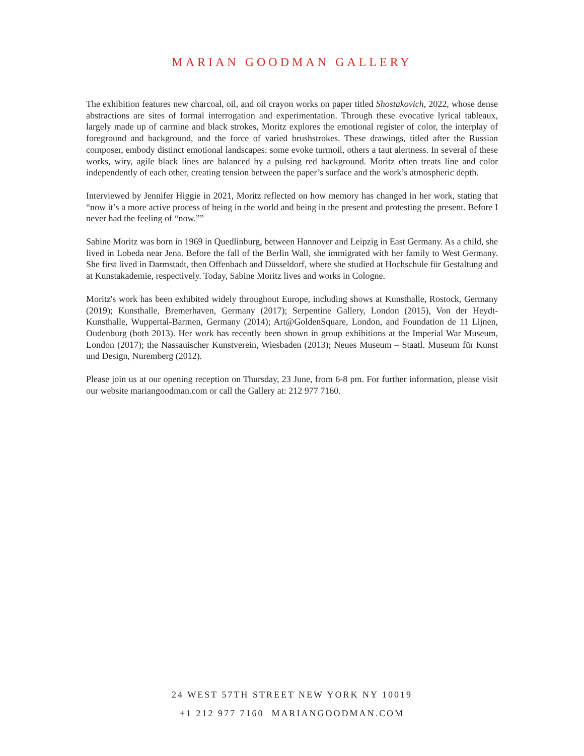MARIAN GOODMAN GALLERY
The exhibition features new charcoal, oil, and oil crayon works on paper titled Shostakovich, 2022, whose dense abstractions are sites of formal interrogation and experimentation. Through these evocative lyrical tableaux, largely made up of carmine and black strokes, Moritz explores the emotional register of color, the interplay of foreground and background, and the force of varied brushstrokes. These drawings, titled after the Russian composer, embody distinct emotional landscapes: some evoke turmoil, others a taut alertness. In several of these works, wiry, agile black lines are balanced by a pulsing red background. Moritz often treats line and color independently of each other, creating tension between the paper’s surface and the work’s atmospheric depth.
Interviewed by Jennifer Higgie in 2021, Moritz reflected on how memory has changed in her work, stating that “now it’s a more active process of being in the world and being in the present and protesting the present. Before I never had the feeling of “now.””
Sabine Moritz was born in 1969 in Quedlinburg, between Hannover and Leipzig in East Germany. As a child, she lived in Lobeda near Jena. Before the fall of the Berlin Wall, she immigrated with her family to West Germany. She first lived in Darmstadt, then Offenbach and Düsseldorf, where she studied at Hochschule für Gestaltung and at Kunstakademie, respectively. Today, Sabine Moritz lives and works in Cologne.
Moritz's work has been exhibited widely throughout Europe, including shows at Kunsthalle, Rostock, Germany (2019); Kunsthalle, Bremerhaven, Germany (2017); Serpentine Gallery, London (2015), Von der Heydt-Kunsthalle, Wuppertal-Barmen, Germany (2014); Art@GoldenSquare, London, and Foundation de 11 Lijnen, Oudenburg (both 2013). Her work has recently been shown in group exhibitions at the Imperial War Museum, London (2017); the Nassauischer Kunstverein, Wiesbaden (2013); Neues Museum – Staatl. Museum für Kunst und Design, Nuremberg (2012).
Please join us at our opening reception on Thursday, 23 June, from 6-8 pm. For further information, please visit our website mariangoodman.com or call the Gallery at: 212 977 7160.
24 WEST 57TH STREET NEW YORK NY 10019
+1 212 977 7160 MARIANGOODMAN.COM